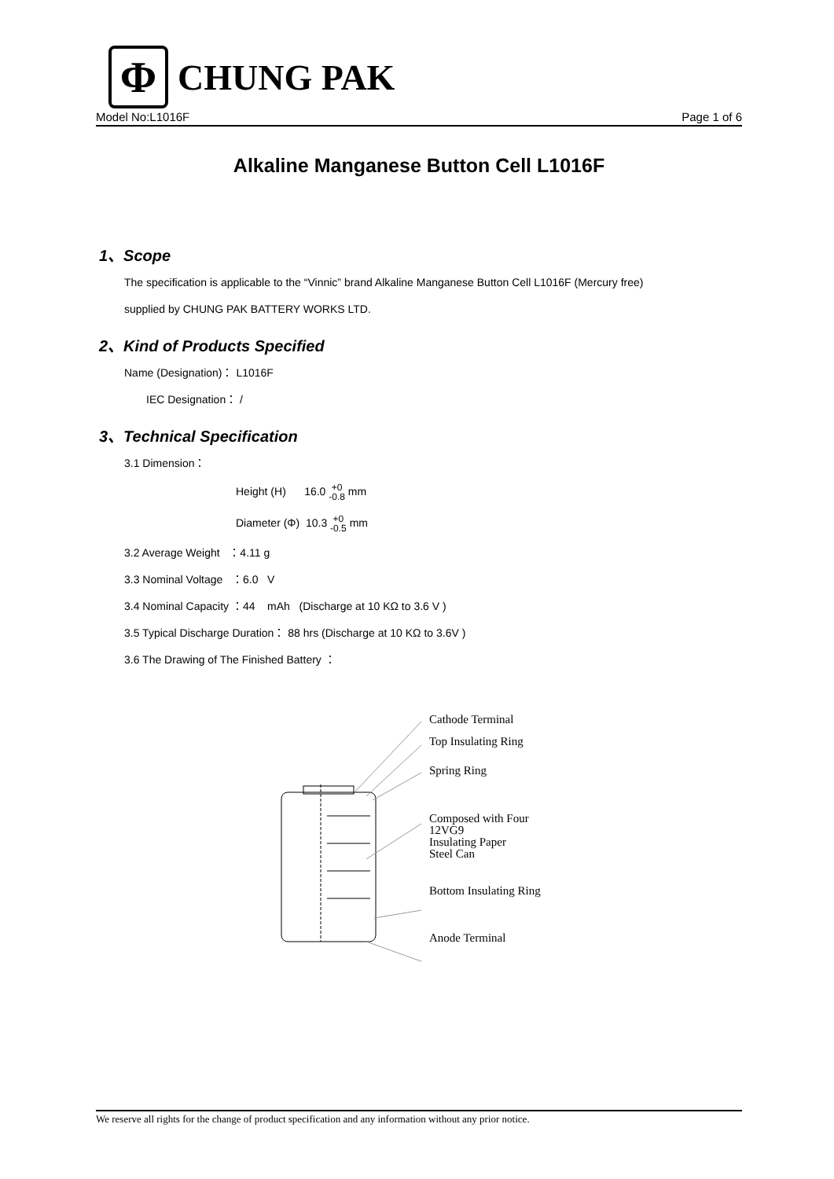Φ
CHUNG PAK
Model No:L1016F Page 1 of 6
Alkaline Manganese Button Cell L1016F
1、Scope
The specification is applicable to the “Vinnic” brand Alkaline Manganese Button Cell L1016F (Mercury free)
supplied by CHUNG PAK BATTERY WORKS LTD.
2、Kind of Products Specified
Name (Designation)： L1016F
IEC Designation： /
3、Technical Specification
3.1 Dimension：
Height (H) 16.0 +0
-0.8 mm
Diameter (Φ) 10.3 +0
-0.5 mm
3.2 Average Weight ：4.11 g
3.3 Nominal Voltage ：6.0 V
3.4 Nominal Capacity ：44 mAh (Discharge at 10 KΩ to 3.6 V )
3.5 Typical Discharge Duration： 88 hrs (Discharge at 10 KΩ to 3.6V )
3.6 The Drawing of The Finished Battery ：
Cathode Terminal
Top Insulating Ring
Spring Ring
Composed with Four
12VG9
Insulating Paper
Steel Can
Bottom Insulating Ring
Anode Terminal
We reserve all rights for the change of product specification and any information without any prior notice.